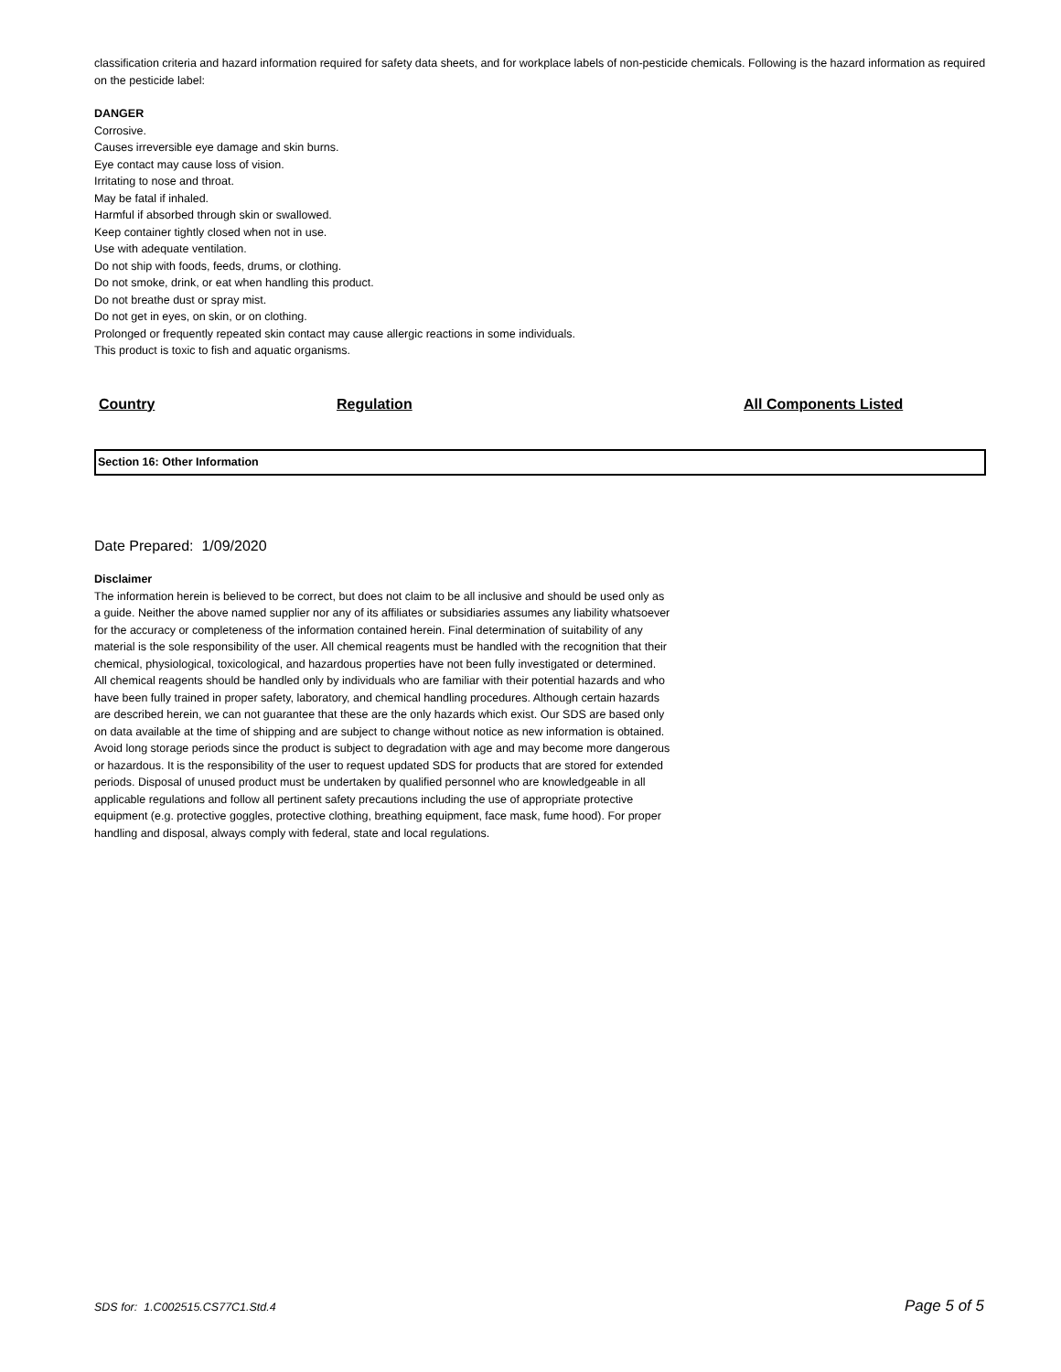classification criteria and hazard information required for safety data sheets, and for workplace labels of non-pesticide chemicals. Following is the hazard information as required on the pesticide label:
DANGER
Corrosive.
Causes irreversible eye damage and skin burns.
Eye contact may cause loss of vision.
Irritating to nose and throat.
May be fatal if inhaled.
Harmful if absorbed through skin or swallowed.
Keep container tightly closed when not in use.
Use with adequate ventilation.
Do not ship with foods, feeds, drums, or clothing.
Do not smoke, drink, or eat when handling this product.
Do not breathe dust or spray mist.
Do not get in eyes, on skin, or on clothing.
Prolonged or frequently repeated skin contact may cause allergic reactions in some individuals.
This product is toxic to fish and aquatic organisms.
| Country | Regulation | All Components Listed |
| --- | --- | --- |
Section 16: Other Information
Date Prepared: 1/09/2020
Disclaimer
The information herein is believed to be correct, but does not claim to be all inclusive and should be used only as a guide. Neither the above named supplier nor any of its affiliates or subsidiaries assumes any liability whatsoever for the accuracy or completeness of the information contained herein. Final determination of suitability of any material is the sole responsibility of the user. All chemical reagents must be handled with the recognition that their chemical, physiological, toxicological, and hazardous properties have not been fully investigated or determined. All chemical reagents should be handled only by individuals who are familiar with their potential hazards and who have been fully trained in proper safety, laboratory, and chemical handling procedures. Although certain hazards are described herein, we can not guarantee that these are the only hazards which exist. Our SDS are based only on data available at the time of shipping and are subject to change without notice as new information is obtained. Avoid long storage periods since the product is subject to degradation with age and may become more dangerous or hazardous. It is the responsibility of the user to request updated SDS for products that are stored for extended periods. Disposal of unused product must be undertaken by qualified personnel who are knowledgeable in all applicable regulations and follow all pertinent safety precautions including the use of appropriate protective equipment (e.g. protective goggles, protective clothing, breathing equipment, face mask, fume hood). For proper handling and disposal, always comply with federal, state and local regulations.
SDS for: 1.C002515.CS77C1.Std.4 Page 5 of 5